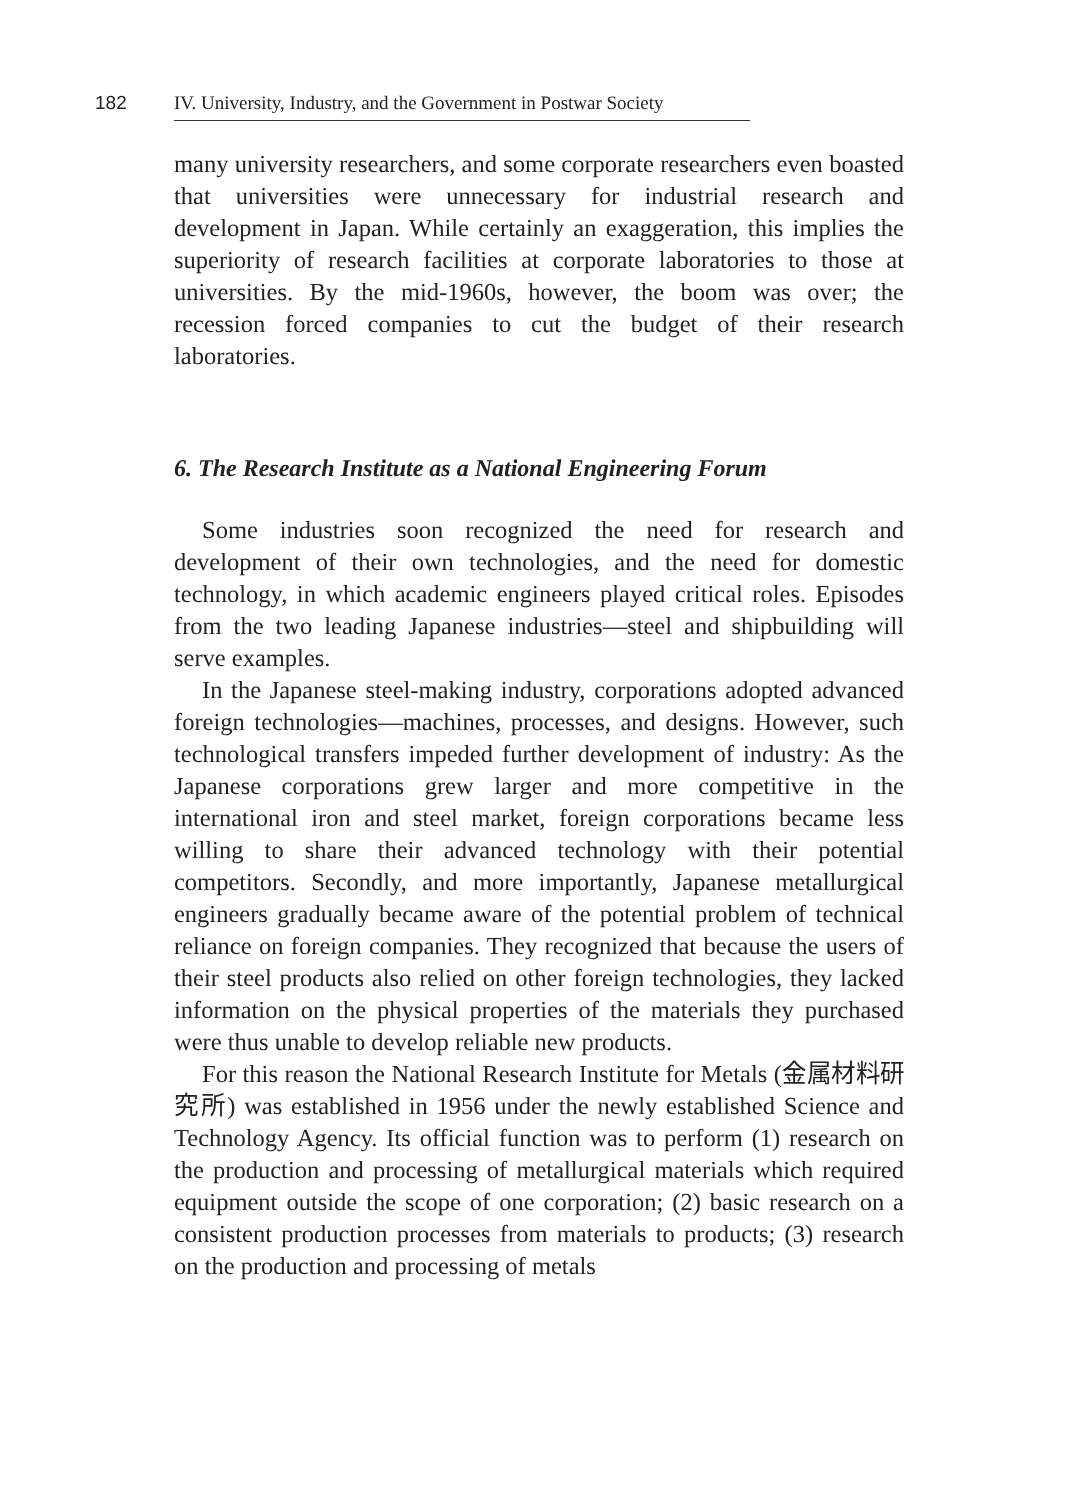182
IV. University, Industry, and the Government in Postwar Society
many university researchers, and some corporate researchers even boasted that universities were unnecessary for industrial research and development in Japan. While certainly an exaggeration, this implies the superiority of research facilities at corporate laboratories to those at universities. By the mid-1960s, however, the boom was over; the recession forced companies to cut the budget of their research laboratories.
6. The Research Institute as a National Engineering Forum
Some industries soon recognized the need for research and development of their own technologies, and the need for domestic technology, in which academic engineers played critical roles. Episodes from the two leading Japanese industries—steel and shipbuilding will serve examples.
In the Japanese steel-making industry, corporations adopted advanced foreign technologies—machines, processes, and designs. However, such technological transfers impeded further development of industry: As the Japanese corporations grew larger and more competitive in the international iron and steel market, foreign corporations became less willing to share their advanced technology with their potential competitors. Secondly, and more importantly, Japanese metallurgical engineers gradually became aware of the potential problem of technical reliance on foreign companies. They recognized that because the users of their steel products also relied on other foreign technologies, they lacked information on the physical properties of the materials they purchased were thus unable to develop reliable new products.
For this reason the National Research Institute for Metals (金属材料研究所) was established in 1956 under the newly established Science and Technology Agency. Its official function was to perform (1) research on the production and processing of metallurgical materials which required equipment outside the scope of one corporation; (2) basic research on a consistent production processes from materials to products; (3) research on the production and processing of metals